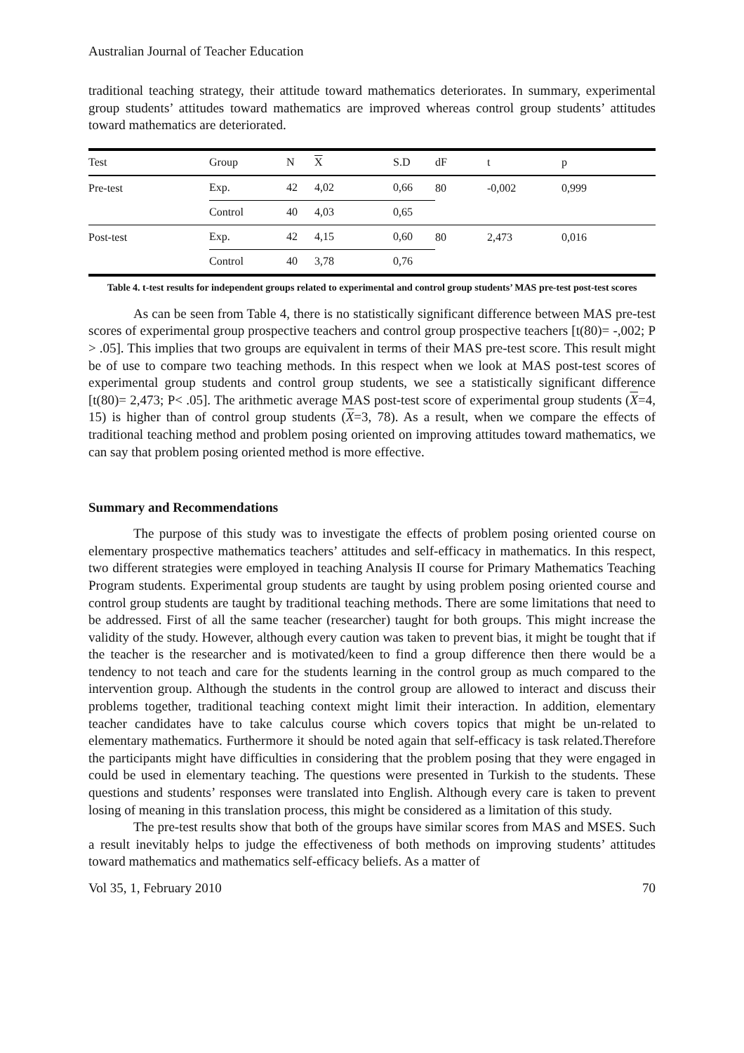Australian Journal of Teacher Education
traditional teaching strategy, their attitude toward mathematics deteriorates. In summary, experimental group students’ attitudes toward mathematics are improved whereas control group students’ attitudes toward mathematics are deteriorated.
| Test | Group | N | X | S.D | dF | t | p |
| --- | --- | --- | --- | --- | --- | --- | --- |
| Pre-test | Exp. | 42 | 4,02 | 0,66 | 80 | -0,002 | 0,999 |
| | Control | 40 | 4,03 | 0,65 | | | |
| Post-test | Exp. | 42 | 4,15 | 0,60 | 80 | 2,473 | 0,016 |
| | Control | 40 | 3,78 | 0,76 | | | |
Table 4. t-test results for independent groups related to experimental and control group students’ MAS pre-test post-test scores
As can be seen from Table 4, there is no statistically significant difference between MAS pre-test scores of experimental group prospective teachers and control group prospective teachers [t(80)= -,002; P > .05]. This implies that two groups are equivalent in terms of their MAS pre-test score. This result might be of use to compare two teaching methods. In this respect when we look at MAS post-test scores of experimental group students and control group students, we see a statistically significant difference [t(80)= 2,473; P< .05]. The arithmetic average MAS post-test score of experimental group students (X=4, 15) is higher than of control group students (X=3, 78). As a result, when we compare the effects of traditional teaching method and problem posing oriented on improving attitudes toward mathematics, we can say that problem posing oriented method is more effective.
Summary and Recommendations
The purpose of this study was to investigate the effects of problem posing oriented course on elementary prospective mathematics teachers’ attitudes and self-efficacy in mathematics. In this respect, two different strategies were employed in teaching Analysis II course for Primary Mathematics Teaching Program students. Experimental group students are taught by using problem posing oriented course and control group students are taught by traditional teaching methods. There are some limitations that need to be addressed. First of all the same teacher (researcher) taught for both groups. This might increase the validity of the study. However, although every caution was taken to prevent bias, it might be tought that if the teacher is the researcher and is motivated/keen to find a group difference then there would be a tendency to not teach and care for the students learning in the control group as much compared to the intervention group. Although the students in the control group are allowed to interact and discuss their problems together, traditional teaching context might limit their interaction. In addition, elementary teacher candidates have to take calculus course which covers topics that might be un-related to elementary mathematics. Furthermore it should be noted again that self-efficacy is task related.Therefore the participants might have difficulties in considering that the problem posing that they were engaged in could be used in elementary teaching. The questions were presented in Turkish to the students. These questions and students’ responses were translated into English. Although every care is taken to prevent losing of meaning in this translation process, this might be considered as a limitation of this study.
The pre-test results show that both of the groups have similar scores from MAS and MSES. Such a result inevitably helps to judge the effectiveness of both methods on improving students’ attitudes toward mathematics and mathematics self-efficacy beliefs. As a matter of
Vol 35, 1, February 2010 70